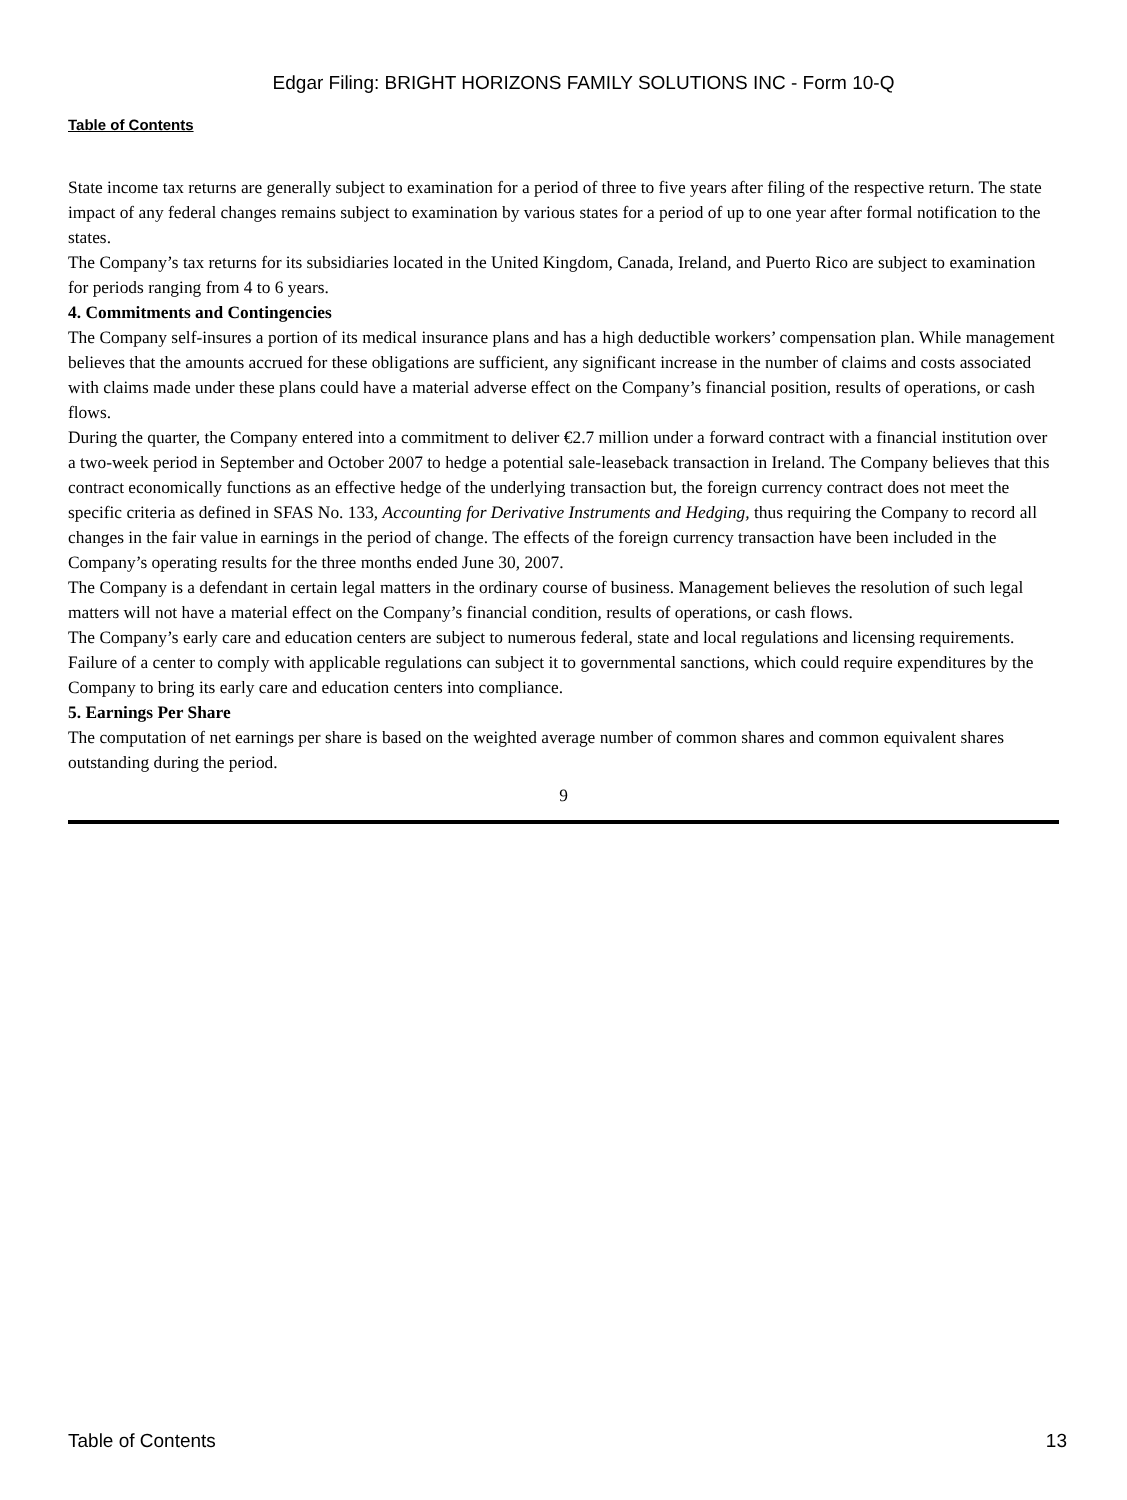Edgar Filing: BRIGHT HORIZONS FAMILY SOLUTIONS INC - Form 10-Q
Table of Contents
State income tax returns are generally subject to examination for a period of three to five years after filing of the respective return. The state impact of any federal changes remains subject to examination by various states for a period of up to one year after formal notification to the states.
The Company’s tax returns for its subsidiaries located in the United Kingdom, Canada, Ireland, and Puerto Rico are subject to examination for periods ranging from 4 to 6 years.
4. Commitments and Contingencies
The Company self-insures a portion of its medical insurance plans and has a high deductible workers’ compensation plan. While management believes that the amounts accrued for these obligations are sufficient, any significant increase in the number of claims and costs associated with claims made under these plans could have a material adverse effect on the Company’s financial position, results of operations, or cash flows.
During the quarter, the Company entered into a commitment to deliver €2.7 million under a forward contract with a financial institution over a two-week period in September and October 2007 to hedge a potential sale-leaseback transaction in Ireland. The Company believes that this contract economically functions as an effective hedge of the underlying transaction but, the foreign currency contract does not meet the specific criteria as defined in SFAS No. 133, Accounting for Derivative Instruments and Hedging, thus requiring the Company to record all changes in the fair value in earnings in the period of change. The effects of the foreign currency transaction have been included in the Company’s operating results for the three months ended June 30, 2007.
The Company is a defendant in certain legal matters in the ordinary course of business. Management believes the resolution of such legal matters will not have a material effect on the Company’s financial condition, results of operations, or cash flows.
The Company’s early care and education centers are subject to numerous federal, state and local regulations and licensing requirements. Failure of a center to comply with applicable regulations can subject it to governmental sanctions, which could require expenditures by the Company to bring its early care and education centers into compliance.
5. Earnings Per Share
The computation of net earnings per share is based on the weighted average number of common shares and common equivalent shares outstanding during the period.
9
Table of Contents 13